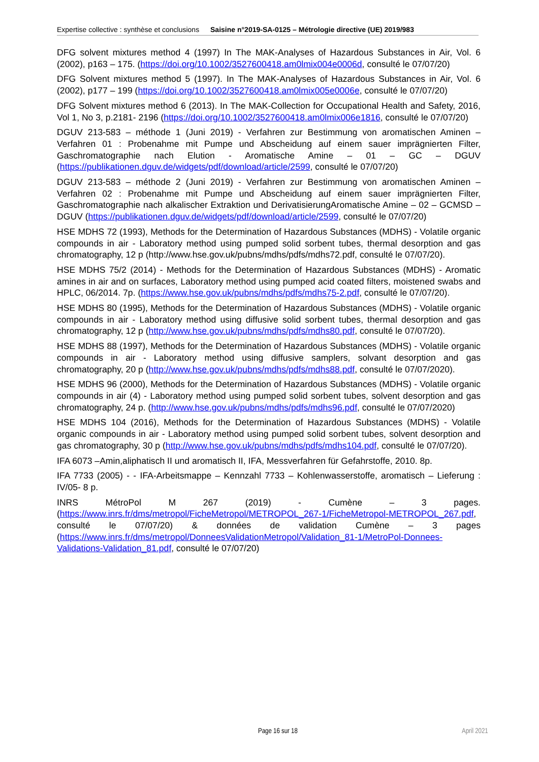Expertise collective : synthèse et conclusions Saisine n°2019-SA-0125 – Métrologie directive (UE) 2019/983
DFG solvent mixtures method 4 (1997) In The MAK-Analyses of Hazardous Substances in Air, Vol. 6 (2002), p163 – 175. (https://doi.org/10.1002/3527600418.am0lmix004e0006d, consulté le 07/07/20)
DFG Solvent mixtures method 5 (1997). In The MAK-Analyses of Hazardous Substances in Air, Vol. 6 (2002), p177 – 199 (https://doi.org/10.1002/3527600418.am0lmix005e0006e, consulté le 07/07/20)
DFG Solvent mixtures method 6 (2013). In The MAK-Collection for Occupational Health and Safety, 2016, Vol 1, No 3, p.2181- 2196 (https://doi.org/10.1002/3527600418.am0lmix006e1816, consulté le 07/07/20)
DGUV 213-583 – méthode 1 (Juni 2019) - Verfahren zur Bestimmung von aromatischen Aminen – Verfahren 01 : Probenahme mit Pumpe und Abscheidung auf einem sauer imprägnierten Filter, Gaschromatographie nach Elution - Aromatische Amine – 01 – GC – DGUV (https://publikationen.dguv.de/widgets/pdf/download/article/2599, consulté le 07/07/20)
DGUV 213-583 – méthode 2 (Juni 2019) - Verfahren zur Bestimmung von aromatischen Aminen – Verfahren 02 : Probenahme mit Pumpe und Abscheidung auf einem sauer imprägnierten Filter, Gaschromatographie nach alkalischer Extraktion und DerivatisierungAromatische Amine – 02 – GCMSD – DGUV (https://publikationen.dguv.de/widgets/pdf/download/article/2599, consulté le 07/07/20)
HSE MDHS 72 (1993), Methods for the Determination of Hazardous Substances (MDHS) - Volatile organic compounds in air - Laboratory method using pumped solid sorbent tubes, thermal desorption and gas chromatography, 12 p (http://www.hse.gov.uk/pubns/mdhs/pdfs/mdhs72.pdf, consulté le 07/07/20).
HSE MDHS 75/2 (2014) - Methods for the Determination of Hazardous Substances (MDHS) - Aromatic amines in air and on surfaces, Laboratory method using pumped acid coated filters, moistened swabs and HPLC, 06/2014. 7p. (https://www.hse.gov.uk/pubns/mdhs/pdfs/mdhs75-2.pdf, consulté le 07/07/20).
HSE MDHS 80 (1995), Methods for the Determination of Hazardous Substances (MDHS) - Volatile organic compounds in air - Laboratory method using diffusive solid sorbent tubes, thermal desorption and gas chromatography, 12 p (http://www.hse.gov.uk/pubns/mdhs/pdfs/mdhs80.pdf, consulté le 07/07/20).
HSE MDHS 88 (1997), Methods for the Determination of Hazardous Substances (MDHS) - Volatile organic compounds in air - Laboratory method using diffusive samplers, solvant desorption and gas chromatography, 20 p (http://www.hse.gov.uk/pubns/mdhs/pdfs/mdhs88.pdf, consulté le 07/07/2020).
HSE MDHS 96 (2000), Methods for the Determination of Hazardous Substances (MDHS) - Volatile organic compounds in air (4) - Laboratory method using pumped solid sorbent tubes, solvent desorption and gas chromatography, 24 p. (http://www.hse.gov.uk/pubns/mdhs/pdfs/mdhs96.pdf, consulté le 07/07/2020)
HSE MDHS 104 (2016), Methods for the Determination of Hazardous Substances (MDHS) - Volatile organic compounds in air - Laboratory method using pumped solid sorbent tubes, solvent desorption and gas chromatography, 30 p (http://www.hse.gov.uk/pubns/mdhs/pdfs/mdhs104.pdf, consulté le 07/07/20).
IFA 6073 –Amin,aliphatisch II und aromatisch II, IFA, Messverfahren für Gefahrstoffe, 2010. 8p.
IFA 7733 (2005) - - IFA-Arbeitsmappe – Kennzahl 7733 – Kohlenwasserstoffe, aromatisch – Lieferung : IV/05- 8 p.
INRS MétroPol M 267 (2019) - Cumène – 3 pages. (https://www.inrs.fr/dms/metropol/FicheMetropol/METROPOL_267-1/FicheMetropol-METROPOL_267.pdf, consulté le 07/07/20) & données de validation Cumène – 3 pages (https://www.inrs.fr/dms/metropol/DonneesValidationMetropol/Validation_81-1/MetroPol-Donnees-Validations-Validation_81.pdf, consulté le 07/07/20)
Page 16 sur 18 April 2021